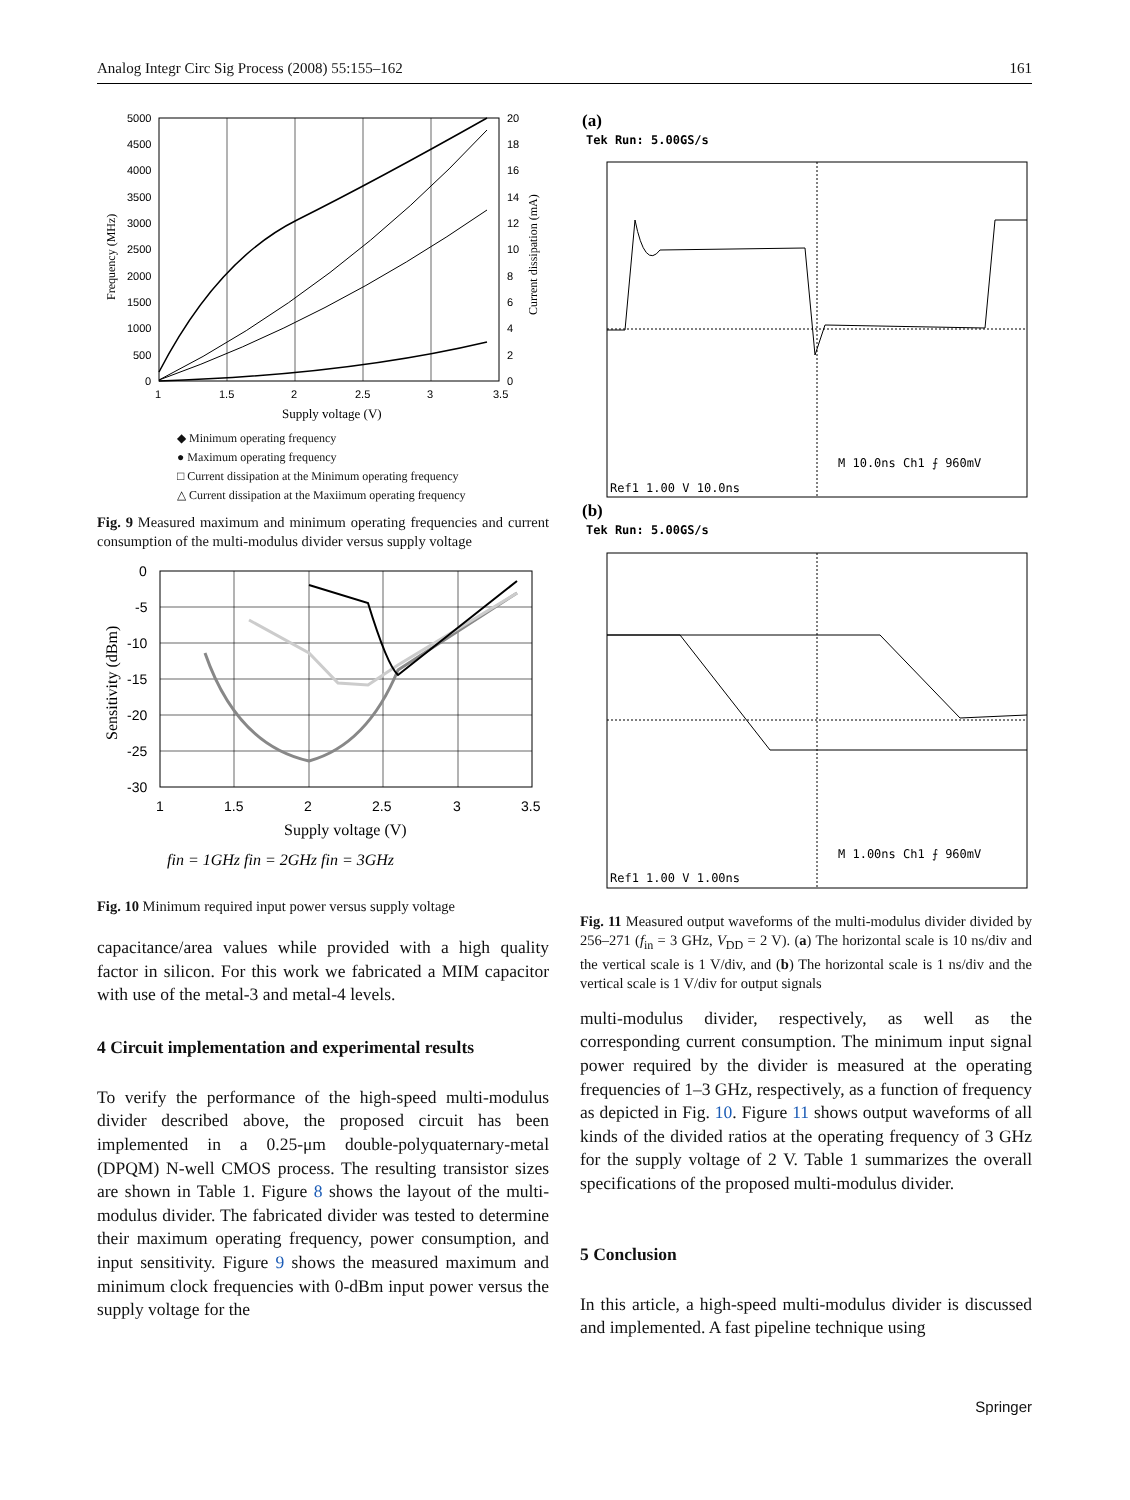Analog Integr Circ Sig Process (2008) 55:155–162 161
5000
4500
4000
3500
3000
2500
2000
1500
1000
500
0
20
18
16
14
12
10
8
6
4
2
0
1
1.5
2
2.5
3
3.5
Supply voltage (V)
Frequency (MHz)
Current dissipation (mA)
◆ Minimum operating frequency
● Maximum operating frequency
□ Current dissipation at the Minimum operating frequency
△ Current dissipation at the Maxiimum operating frequency
Fig. 9 Measured maximum and minimum operating frequencies and current consumption of the multi-modulus divider versus supply voltage
0
-5
-10
-15
-20
-25
-30
1
1.5
2
2.5
3
3.5
Supply voltage (V)
Sensitivity (dBm)
fin = 1GHz fin = 2GHz fin = 3GHz
Fig. 10 Minimum required input power versus supply voltage
capacitance/area values while provided with a high quality factor in silicon. For this work we fabricated a MIM capacitor with use of the metal-3 and metal-4 levels.
4 Circuit implementation and experimental results
To verify the performance of the high-speed multi-modulus divider described above, the proposed circuit has been implemented in a 0.25-μm double-polyquaternary-metal (DPQM) N-well CMOS process. The resulting transistor sizes are shown in Table 1. Figure 8 shows the layout of the multi-modulus divider. The fabricated divider was tested to determine their maximum operating frequency, power consumption, and input sensitivity. Figure 9 shows the measured maximum and minimum clock frequencies with 0-dBm input power versus the supply voltage for the
(a)
Tek Run: 5.00GS/s
M 10.0ns Ch1 ⨍ 960mV
Ref1 1.00 V 10.0ns
(b)
Tek Run: 5.00GS/s
M 1.00ns Ch1 ⨍ 960mV
Ref1 1.00 V 1.00ns
Fig. 11 Measured output waveforms of the multi-modulus divider divided by 256–271 (f<sub>in</sub> = 3 GHz, V<sub>DD</sub> = 2 V). (a) The horizontal scale is 10 ns/div and the vertical scale is 1 V/div, and (b) The horizontal scale is 1 ns/div and the vertical scale is 1 V/div for output signals
multi-modulus divider, respectively, as well as the corresponding current consumption. The minimum input signal power required by the divider is measured at the operating frequencies of 1–3 GHz, respectively, as a function of frequency as depicted in Fig. 10. Figure 11 shows output waveforms of all kinds of the divided ratios at the operating frequency of 3 GHz for the supply voltage of 2 V. Table 1 summarizes the overall specifications of the proposed multi-modulus divider.
5 Conclusion
In this article, a high-speed multi-modulus divider is discussed and implemented. A fast pipeline technique using
Springer